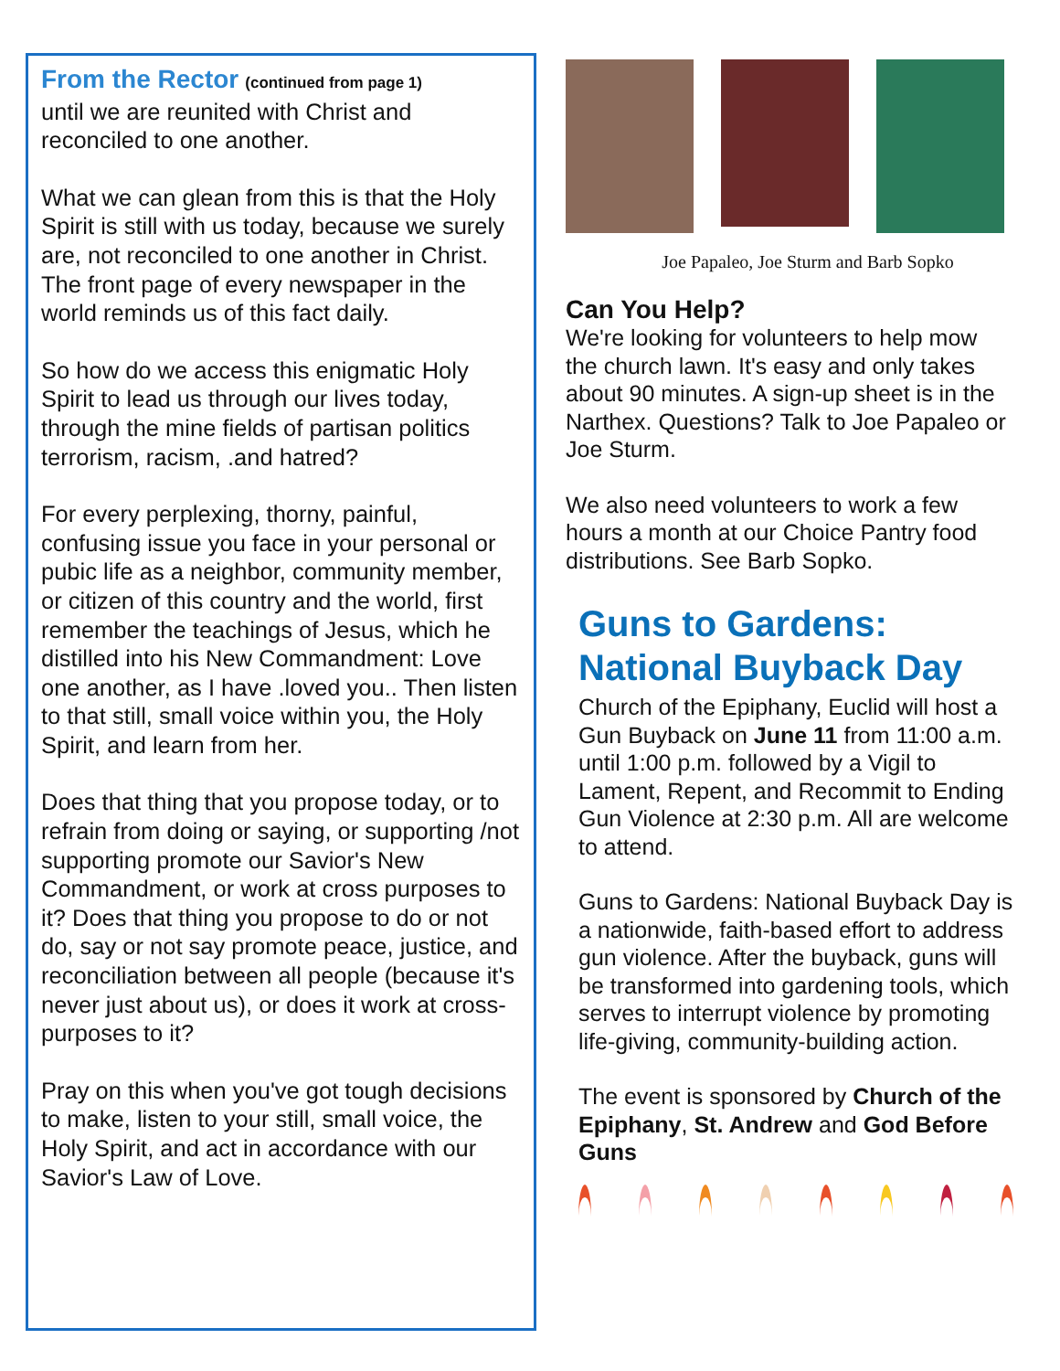From the Rector (continued from page 1)
until we are reunited with Christ and reconciled to one another.
What we can glean from this is that the Holy Spirit is still with us today, because we surely
are, not reconciled to one another in Christ. The front page of every newspaper in the world reminds us of this fact daily.
So how do we access this enigmatic Holy Spirit to lead us through our lives today, through the mine fields of partisan politics terrorism, racism, .and hatred?
For every perplexing, thorny, painful, confusing issue you face in your personal or pubic life as a neighbor, community member, or citizen of this country and the world, first remember the teachings of Jesus, which he distilled into his New Commandment: Love one another, as I have .loved you.. Then listen to that still, small voice within you, the Holy Spirit, and learn from her.
Does that thing that you propose today, or to refrain from doing or saying, or supporting /not supporting promote our Savior's New Commandment, or work at cross purposes to it? Does that thing you propose to do or not do, say or not say promote peace, justice, and reconciliation between all people (because it's never just about us), or does it work at cross-purposes to it?
Pray on this when you've got tough decisions to make, listen to your still, small voice, the Holy Spirit, and act in accordance with our Savior's Law of Love.
Joe Papaleo, Joe Sturm and Barb Sopko
Can You Help?
We're looking for volunteers to help mow the church lawn. It's easy and only takes about 90 minutes. A sign-up sheet is in the Narthex. Questions? Talk to Joe Papaleo or Joe Sturm.
We also need volunteers to work a few hours a month at our Choice Pantry food distributions. See Barb Sopko.
Guns to Gardens: National Buyback Day
Church of the Epiphany, Euclid will host a Gun Buyback on June 11 from 11:00 a.m. until 1:00 p.m. followed by a Vigil to Lament, Repent, and Recommit to Ending Gun Violence at 2:30 p.m. All are welcome to attend.
Guns to Gardens: National Buyback Day is a nationwide, faith-based effort to address gun violence. After the buyback, guns will be transformed into gardening tools, which serves to interrupt violence by promoting life-giving, community-building action.
The event is sponsored by Church of the Epiphany, St. Andrew and God Before Guns